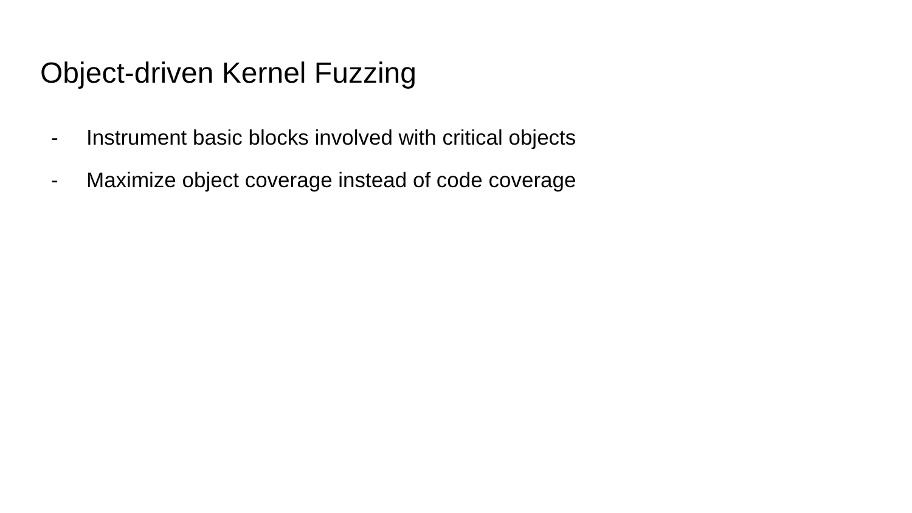Object-driven Kernel Fuzzing
- Instrument basic blocks involved with critical objects
- Maximize object coverage instead of code coverage